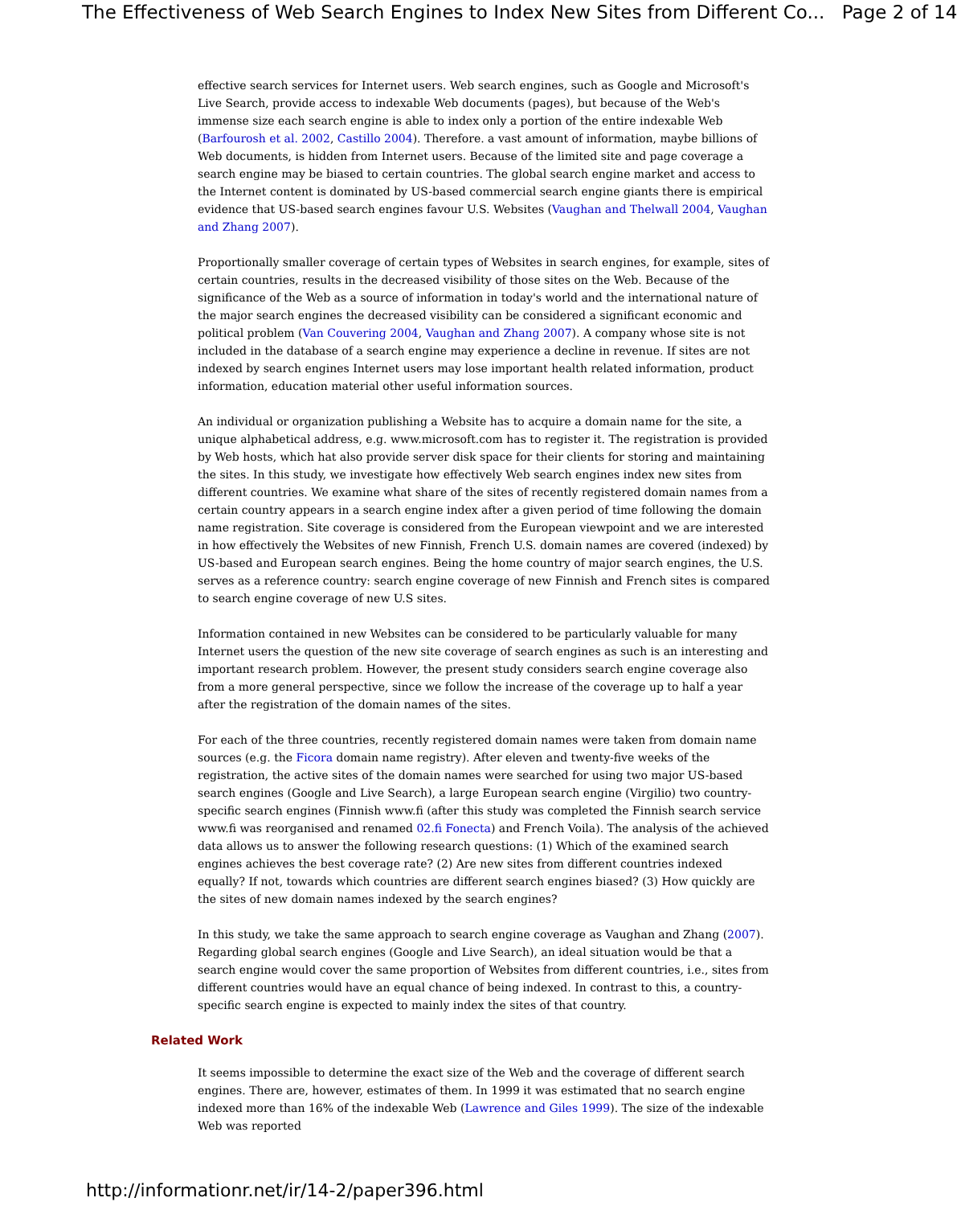The Effectiveness of Web Search Engines to Index New Sites from Different Co... Page 2 of 14
effective search services for Internet users. Web search engines, such as Google and Microsoft's Live Search, provide access to indexable Web documents (pages), but because of the Web's immense size each search engine is able to index only a portion of the entire indexable Web (Barfourosh et al. 2002, Castillo 2004). Therefore. a vast amount of information, maybe billions of Web documents, is hidden from Internet users. Because of the limited site and page coverage a search engine may be biased to certain countries. The global search engine market and access to the Internet content is dominated by US-based commercial search engine giants there is empirical evidence that US-based search engines favour U.S. Websites (Vaughan and Thelwall 2004, Vaughan and Zhang 2007).
Proportionally smaller coverage of certain types of Websites in search engines, for example, sites of certain countries, results in the decreased visibility of those sites on the Web. Because of the significance of the Web as a source of information in today's world and the international nature of the major search engines the decreased visibility can be considered a significant economic and political problem (Van Couvering 2004, Vaughan and Zhang 2007). A company whose site is not included in the database of a search engine may experience a decline in revenue. If sites are not indexed by search engines Internet users may lose important health related information, product information, education material other useful information sources.
An individual or organization publishing a Website has to acquire a domain name for the site, a unique alphabetical address, e.g. www.microsoft.com has to register it. The registration is provided by Web hosts, which hat also provide server disk space for their clients for storing and maintaining the sites. In this study, we investigate how effectively Web search engines index new sites from different countries. We examine what share of the sites of recently registered domain names from a certain country appears in a search engine index after a given period of time following the domain name registration. Site coverage is considered from the European viewpoint and we are interested in how effectively the Websites of new Finnish, French U.S. domain names are covered (indexed) by US-based and European search engines. Being the home country of major search engines, the U.S. serves as a reference country: search engine coverage of new Finnish and French sites is compared to search engine coverage of new U.S sites.
Information contained in new Websites can be considered to be particularly valuable for many Internet users the question of the new site coverage of search engines as such is an interesting and important research problem. However, the present study considers search engine coverage also from a more general perspective, since we follow the increase of the coverage up to half a year after the registration of the domain names of the sites.
For each of the three countries, recently registered domain names were taken from domain name sources (e.g. the Ficora domain name registry). After eleven and twenty-five weeks of the registration, the active sites of the domain names were searched for using two major US-based search engines (Google and Live Search), a large European search engine (Virgilio) two country-specific search engines (Finnish www.fi (after this study was completed the Finnish search service www.fi was reorganised and renamed 02.fi Fonecta) and French Voila). The analysis of the achieved data allows us to answer the following research questions: (1) Which of the examined search engines achieves the best coverage rate? (2) Are new sites from different countries indexed equally? If not, towards which countries are different search engines biased? (3) How quickly are the sites of new domain names indexed by the search engines?
In this study, we take the same approach to search engine coverage as Vaughan and Zhang (2007). Regarding global search engines (Google and Live Search), an ideal situation would be that a search engine would cover the same proportion of Websites from different countries, i.e., sites from different countries would have an equal chance of being indexed. In contrast to this, a country-specific search engine is expected to mainly index the sites of that country.
Related Work
It seems impossible to determine the exact size of the Web and the coverage of different search engines. There are, however, estimates of them. In 1999 it was estimated that no search engine indexed more than 16% of the indexable Web (Lawrence and Giles 1999). The size of the indexable Web was reported
http://informationr.net/ir/14-2/paper396.html